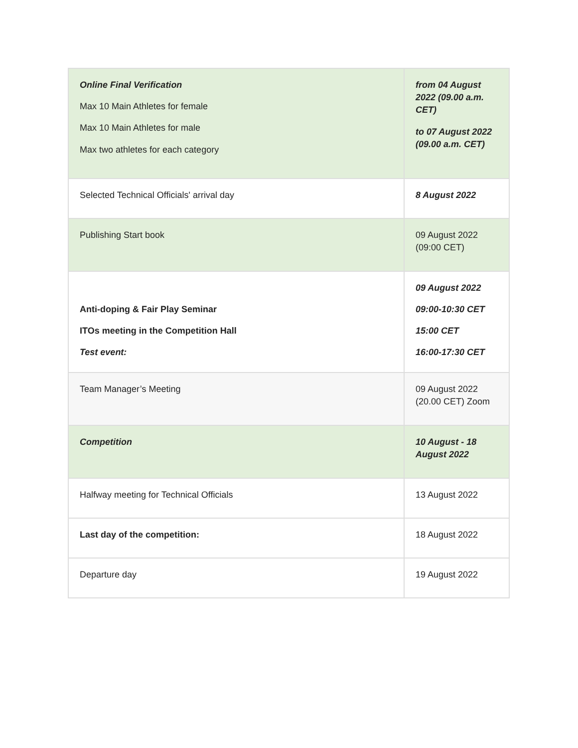| Online Final Verification Max 10 Main Athletes for female Max 10 Main Athletes for male Max two athletes for each category | from 04 August 2022 (09.00 a.m. CET) to 07 August 2022 (09.00 a.m. CET) |
| Selected Technical Officials' arrival day | 8 August 2022 |
| Publishing Start book | 09 August 2022 (09:00 CET) |
| Anti-doping & Fair Play Seminar ITOs meeting in the Competition Hall Test event: | 09 August 2022 09:00-10:30 CET 15:00 CET 16:00-17:30 CET |
| Team Manager’s Meeting | 09 August 2022 (20.00 CET) Zoom |
| Competition | 10 August - 18 August 2022 |
| Halfway meeting for Technical Officials | 13 August 2022 |
| Last day of the competition: | 18 August 2022 |
| Departure day | 19 August 2022 |